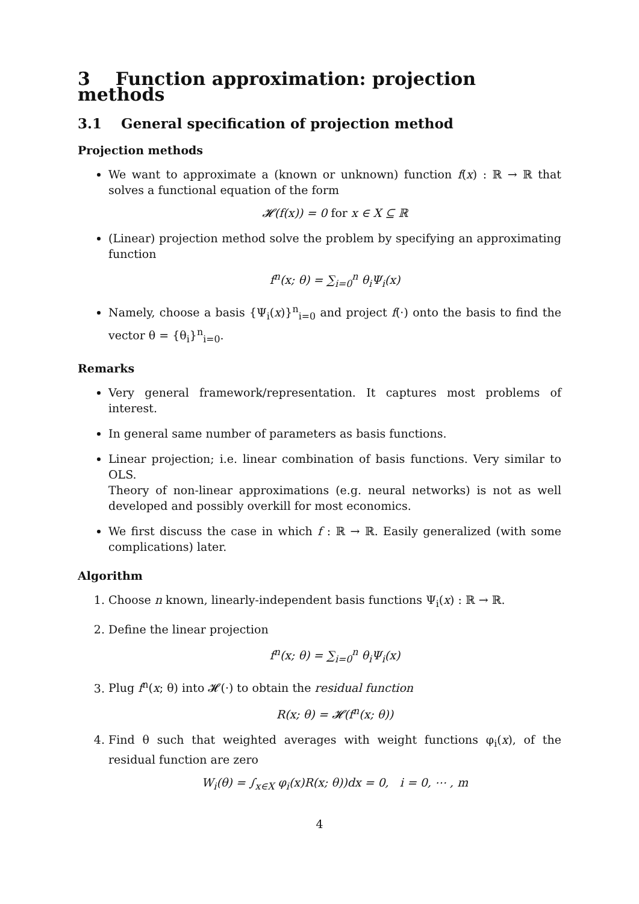3 Function approximation: projection methods
3.1 General specification of projection method
Projection methods
We want to approximate a (known or unknown) function f(x) : ℝ → ℝ that solves a functional equation of the form
𝓗(f(x)) = 0 for x ∈ X ⊆ ℝ
(Linear) projection method solve the problem by specifying an approximating function
f<sup>n</sup>(x; θ) = ∑<sub>i=0</sub><sup>n</sup> θ<sub>i</sub>Ψ<sub>i</sub>(x)
Namely, choose a basis {Ψ<sub>i</sub>(x)}<sup>n</sup><sub>i=0</sub> and project f(·) onto the basis to find the vector θ = {θ<sub>i</sub>}<sup>n</sup><sub>i=0</sub>.
Remarks
Very general framework/representation. It captures most problems of interest.
In general same number of parameters as basis functions.
Linear projection; i.e. linear combination of basis functions. Very similar to OLS.
Theory of non-linear approximations (e.g. neural networks) is not as well developed and possibly overkill for most economics.
We first discuss the case in which f : ℝ → ℝ. Easily generalized (with some complications) later.
Algorithm
1. Choose n known, linearly-independent basis functions Ψ<sub>i</sub>(x) : ℝ → ℝ.
2. Define the linear projection
f<sup>n</sup>(x; θ) = ∑<sub>i=0</sub><sup>n</sup> θ<sub>i</sub>Ψ<sub>i</sub>(x)
3. Plug f<sup>n</sup>(x; θ) into 𝓗(·) to obtain the residual function
R(x; θ) = 𝓗(f<sup>n</sup>(x; θ))
4. Find θ such that weighted averages with weight functions φ<sub>i</sub>(x), of the residual function are zero
W<sub>i</sub>(θ) = ∫<sub>x∈X</sub> φ<sub>i</sub>(x)R(x; θ))dx = 0, i = 0, ⋯ , m
4